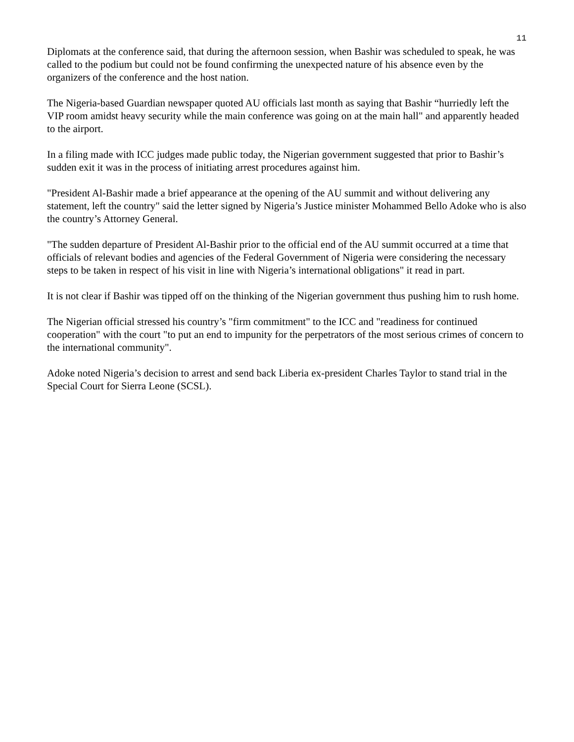11
Diplomats at the conference said, that during the afternoon session, when Bashir was scheduled to speak, he was called to the podium but could not be found confirming the unexpected nature of his absence even by the organizers of the conference and the host nation.
The Nigeria-based Guardian newspaper quoted AU officials last month as saying that Bashir “hurriedly left the VIP room amidst heavy security while the main conference was going on at the main hall" and apparently headed to the airport.
In a filing made with ICC judges made public today, the Nigerian government suggested that prior to Bashir’s sudden exit it was in the process of initiating arrest procedures against him.
"President Al-Bashir made a brief appearance at the opening of the AU summit and without delivering any statement, left the country" said the letter signed by Nigeria’s Justice minister Mohammed Bello Adoke who is also the country’s Attorney General.
"The sudden departure of President Al-Bashir prior to the official end of the AU summit occurred at a time that officials of relevant bodies and agencies of the Federal Government of Nigeria were considering the necessary steps to be taken in respect of his visit in line with Nigeria’s international obligations" it read in part.
It is not clear if Bashir was tipped off on the thinking of the Nigerian government thus pushing him to rush home.
The Nigerian official stressed his country’s "firm commitment" to the ICC and "readiness for continued cooperation" with the court "to put an end to impunity for the perpetrators of the most serious crimes of concern to the international community".
Adoke noted Nigeria’s decision to arrest and send back Liberia ex-president Charles Taylor to stand trial in the Special Court for Sierra Leone (SCSL).